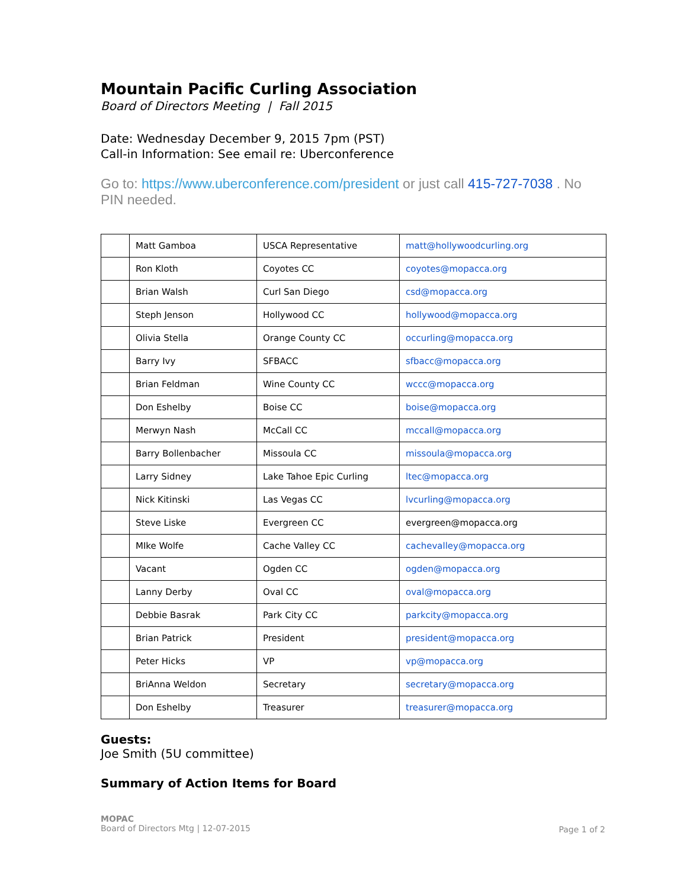Mountain Pacific Curling Association
Board of Directors Meeting | Fall 2015
Date: Wednesday December 9, 2015 7pm (PST)
Call-in Information: See email re: Uberconference
Go to: https://www.uberconference.com/president or just call 415-727-7038 . No PIN needed.
| | Matt Gamboa | USCA Representative | matt@hollywoodcurling.org |
| | Ron Kloth | Coyotes CC | coyotes@mopacca.org |
| | Brian Walsh | Curl San Diego | csd@mopacca.org |
| | Steph Jenson | Hollywood CC | hollywood@mopacca.org |
| | Olivia Stella | Orange County CC | occurling@mopacca.org |
| | Barry Ivy | SFBACC | sfbacc@mopacca.org |
| | Brian Feldman | Wine County CC | wccc@mopacca.org |
| | Don Eshelby | Boise CC | boise@mopacca.org |
| | Merwyn Nash | McCall CC | mccall@mopacca.org |
| | Barry Bollenbacher | Missoula CC | missoula@mopacca.org |
| | Larry Sidney | Lake Tahoe Epic Curling | ltec@mopacca.org |
| | Nick Kitinski | Las Vegas CC | lvcurling@mopacca.org |
| | Steve Liske | Evergreen CC | evergreen@mopacca.org |
| | MIke Wolfe | Cache Valley CC | cachevalley@mopacca.org |
| | Vacant | Ogden CC | ogden@mopacca.org |
| | Lanny Derby | Oval CC | oval@mopacca.org |
| | Debbie Basrak | Park City CC | parkcity@mopacca.org |
| | Brian Patrick | President | president@mopacca.org |
| | Peter Hicks | VP | vp@mopacca.org |
| | BriAnna Weldon | Secretary | secretary@mopacca.org |
| | Don Eshelby | Treasurer | treasurer@mopacca.org |
Guests:
Joe Smith (5U committee)
Summary of Action Items for Board
MOPAC
Board of Directors Mtg | 12-07-2015
Page 1 of 2